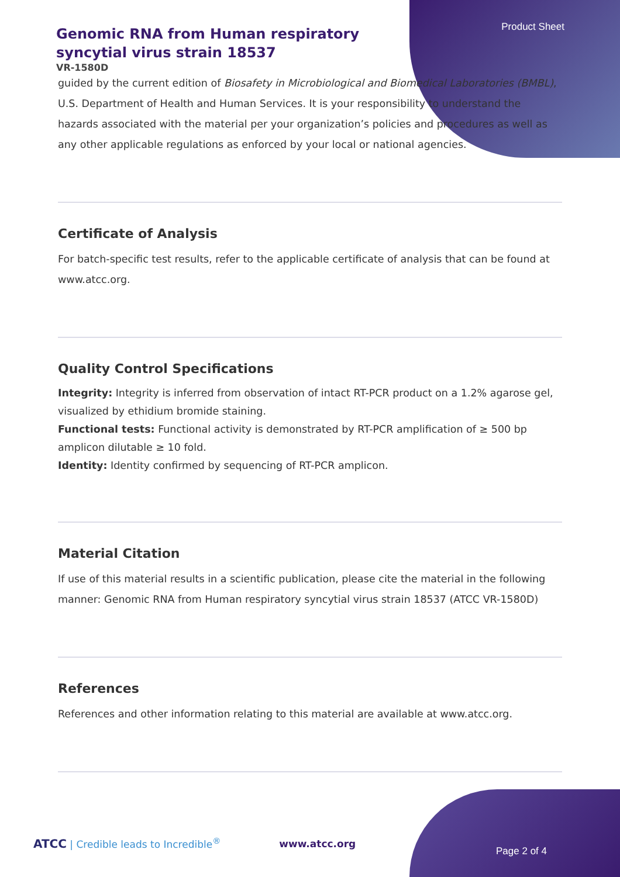Product Sheet
Genomic RNA from Human respiratory syncytial virus strain 18537
VR-1580D
guided by the current edition of Biosafety in Microbiological and Biomedical Laboratories (BMBL), U.S. Department of Health and Human Services. It is your responsibility to understand the hazards associated with the material per your organization’s policies and procedures as well as any other applicable regulations as enforced by your local or national agencies.
Certificate of Analysis
For batch-specific test results, refer to the applicable certificate of analysis that can be found at www.atcc.org.
Quality Control Specifications
Integrity: Integrity is inferred from observation of intact RT-PCR product on a 1.2% agarose gel, visualized by ethidium bromide staining.
Functional tests: Functional activity is demonstrated by RT-PCR amplification of ≥ 500 bp amplicon dilutable ≥ 10 fold.
Identity: Identity confirmed by sequencing of RT-PCR amplicon.
Material Citation
If use of this material results in a scientific publication, please cite the material in the following manner: Genomic RNA from Human respiratory syncytial virus strain 18537 (ATCC VR-1580D)
References
References and other information relating to this material are available at www.atcc.org.
ATCC | Credible leads to Incredible<sup>®</sup> www.atcc.org
Page 2 of 4